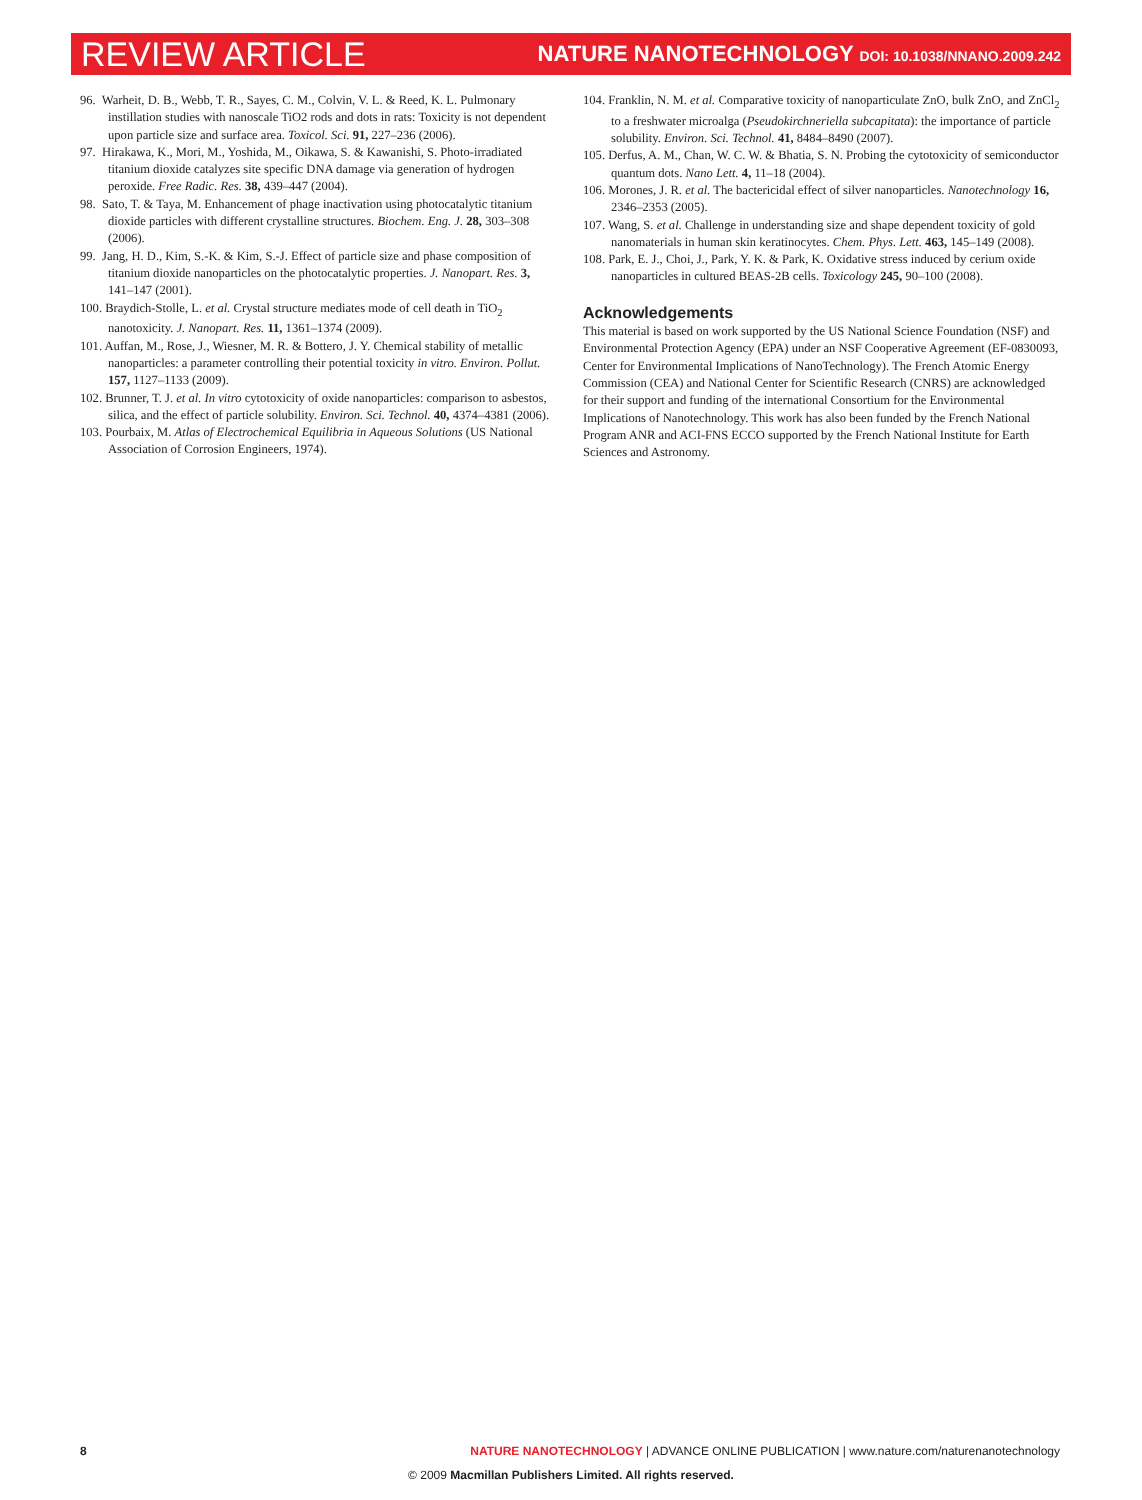REVIEW ARTICLE
NATURE NANOTECHNOLOGY DOI: 10.1038/NNANO.2009.242
96. Warheit, D. B., Webb, T. R., Sayes, C. M., Colvin, V. L. & Reed, K. L. Pulmonary instillation studies with nanoscale TiO2 rods and dots in rats: Toxicity is not dependent upon particle size and surface area. Toxicol. Sci. 91, 227–236 (2006).
97. Hirakawa, K., Mori, M., Yoshida, M., Oikawa, S. & Kawanishi, S. Photo-irradiated titanium dioxide catalyzes site specific DNA damage via generation of hydrogen peroxide. Free Radic. Res. 38, 439–447 (2004).
98. Sato, T. & Taya, M. Enhancement of phage inactivation using photocatalytic titanium dioxide particles with different crystalline structures. Biochem. Eng. J. 28, 303–308 (2006).
99. Jang, H. D., Kim, S.-K. & Kim, S.-J. Effect of particle size and phase composition of titanium dioxide nanoparticles on the photocatalytic properties. J. Nanopart. Res. 3, 141–147 (2001).
100. Braydich-Stolle, L. et al. Crystal structure mediates mode of cell death in TiO<sub>2</sub> nanotoxicity. J. Nanopart. Res. 11, 1361–1374 (2009).
101. Auffan, M., Rose, J., Wiesner, M. R. & Bottero, J. Y. Chemical stability of metallic nanoparticles: a parameter controlling their potential toxicity in vitro. Environ. Pollut. 157, 1127–1133 (2009).
102. Brunner, T. J. et al. In vitro cytotoxicity of oxide nanoparticles: comparison to asbestos, silica, and the effect of particle solubility. Environ. Sci. Technol. 40, 4374–4381 (2006).
103. Pourbaix, M. Atlas of Electrochemical Equilibria in Aqueous Solutions (US National Association of Corrosion Engineers, 1974).
104. Franklin, N. M. et al. Comparative toxicity of nanoparticulate ZnO, bulk ZnO, and ZnCl<sub>2</sub> to a freshwater microalga (Pseudokirchneriella subcapitata): the importance of particle solubility. Environ. Sci. Technol. 41, 8484–8490 (2007).
105. Derfus, A. M., Chan, W. C. W. & Bhatia, S. N. Probing the cytotoxicity of semiconductor quantum dots. Nano Lett. 4, 11–18 (2004).
106. Morones, J. R. et al. The bactericidal effect of silver nanoparticles. Nanotechnology 16, 2346–2353 (2005).
107. Wang, S. et al. Challenge in understanding size and shape dependent toxicity of gold nanomaterials in human skin keratinocytes. Chem. Phys. Lett. 463, 145–149 (2008).
108. Park, E. J., Choi, J., Park, Y. K. & Park, K. Oxidative stress induced by cerium oxide nanoparticles in cultured BEAS-2B cells. Toxicology 245, 90–100 (2008).
Acknowledgements
This material is based on work supported by the US National Science Foundation (NSF) and Environmental Protection Agency (EPA) under an NSF Cooperative Agreement (EF-0830093, Center for Environmental Implications of NanoTechnology). The French Atomic Energy Commission (CEA) and National Center for Scientific Research (CNRS) are acknowledged for their support and funding of the international Consortium for the Environmental Implications of Nanotechnology. This work has also been funded by the French National Program ANR and ACI-FNS ECCO supported by the French National Institute for Earth Sciences and Astronomy.
8 NATURE NANOTECHNOLOGY | ADVANCE ONLINE PUBLICATION | www.nature.com/naturenanotechnology
© 2009 Macmillan Publishers Limited. All rights reserved.